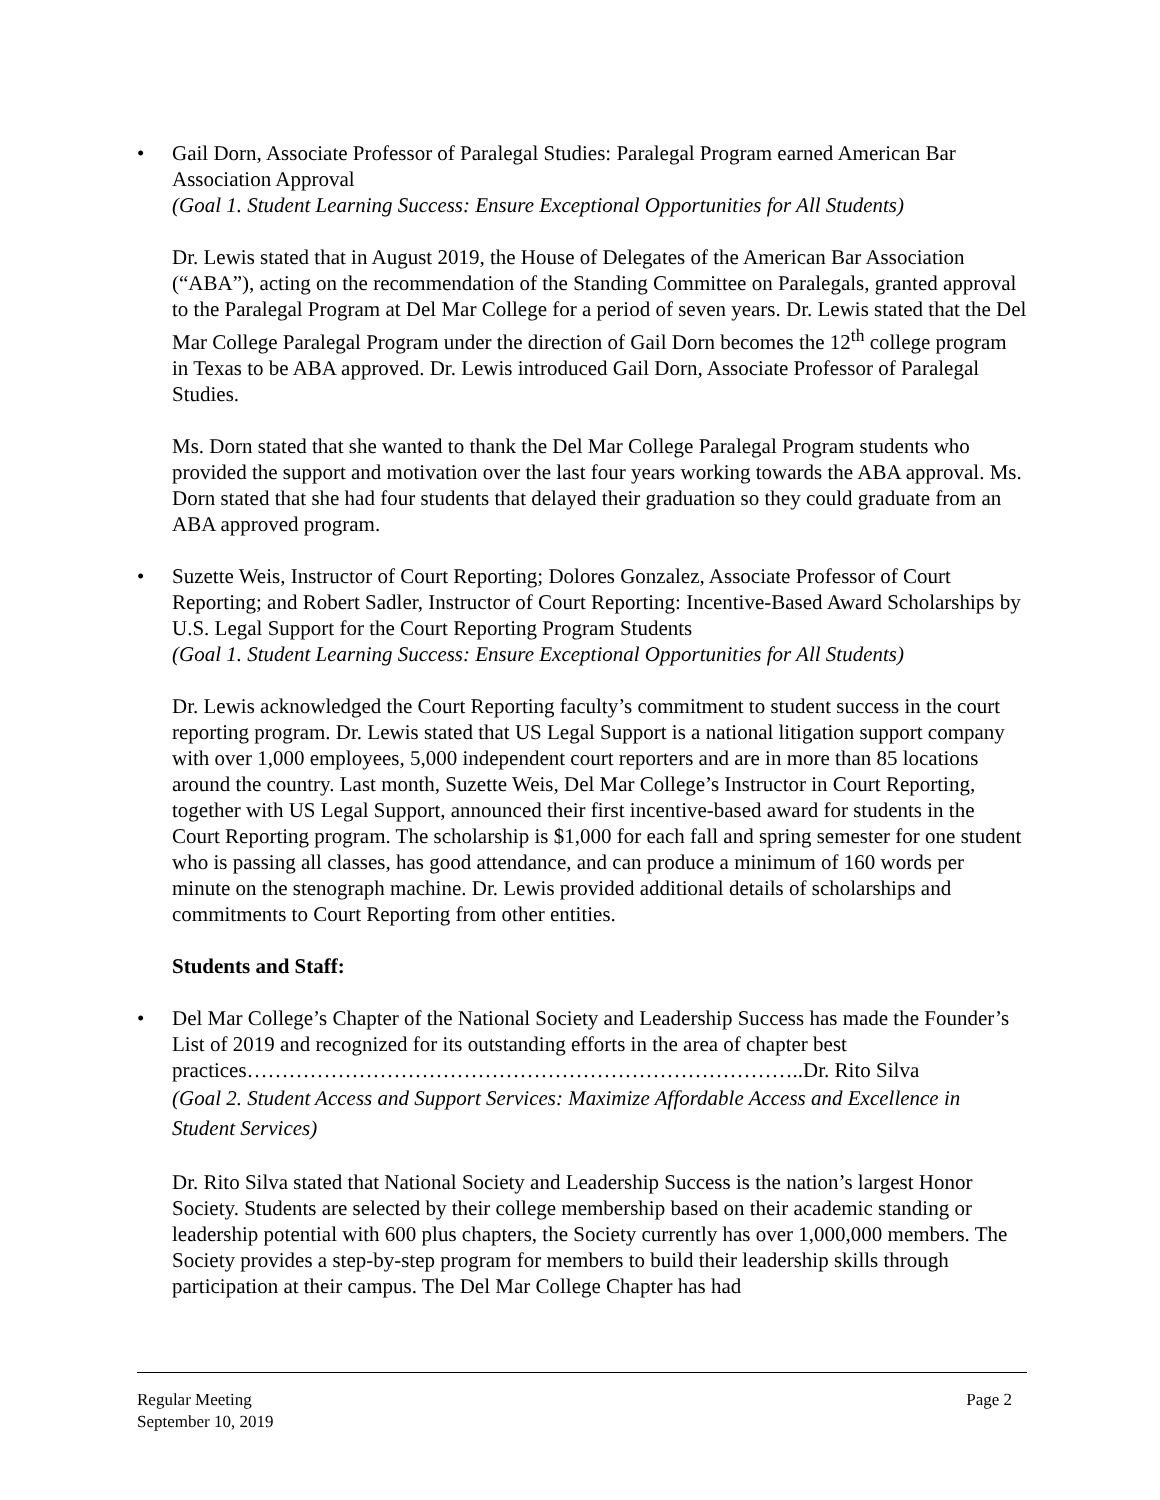• Gail Dorn, Associate Professor of Paralegal Studies: Paralegal Program earned American Bar Association Approval
(Goal 1. Student Learning Success: Ensure Exceptional Opportunities for All Students)
Dr. Lewis stated that in August 2019, the House of Delegates of the American Bar Association (“ABA”), acting on the recommendation of the Standing Committee on Paralegals, granted approval to the Paralegal Program at Del Mar College for a period of seven years. Dr. Lewis stated that the Del Mar College Paralegal Program under the direction of Gail Dorn becomes the 12<sup>th</sup> college program in Texas to be ABA approved. Dr. Lewis introduced Gail Dorn, Associate Professor of Paralegal Studies.
Ms. Dorn stated that she wanted to thank the Del Mar College Paralegal Program students who provided the support and motivation over the last four years working towards the ABA approval. Ms. Dorn stated that she had four students that delayed their graduation so they could graduate from an ABA approved program.
• Suzette Weis, Instructor of Court Reporting; Dolores Gonzalez, Associate Professor of Court Reporting; and Robert Sadler, Instructor of Court Reporting: Incentive-Based Award Scholarships by U.S. Legal Support for the Court Reporting Program Students
(Goal 1. Student Learning Success: Ensure Exceptional Opportunities for All Students)
Dr. Lewis acknowledged the Court Reporting faculty’s commitment to student success in the court reporting program. Dr. Lewis stated that US Legal Support is a national litigation support company with over 1,000 employees, 5,000 independent court reporters and are in more than 85 locations around the country. Last month, Suzette Weis, Del Mar College’s Instructor in Court Reporting, together with US Legal Support, announced their first incentive-based award for students in the Court Reporting program. The scholarship is $1,000 for each fall and spring semester for one student who is passing all classes, has good attendance, and can produce a minimum of 160 words per minute on the stenograph machine. Dr. Lewis provided additional details of scholarships and commitments to Court Reporting from other entities.
Students and Staff:
• Del Mar College’s Chapter of the National Society and Leadership Success has made the Founder’s List of 2019 and recognized for its outstanding efforts in the area of chapter best practices……………………………………………………………………..Dr. Rito Silva
(Goal 2. Student Access and Support Services: Maximize Affordable Access and Excellence in Student Services)
Dr. Rito Silva stated that National Society and Leadership Success is the nation’s largest Honor Society. Students are selected by their college membership based on their academic standing or leadership potential with 600 plus chapters, the Society currently has over 1,000,000 members. The Society provides a step-by-step program for members to build their leadership skills through participation at their campus. The Del Mar College Chapter has had
Regular Meeting Page 2
September 10, 2019